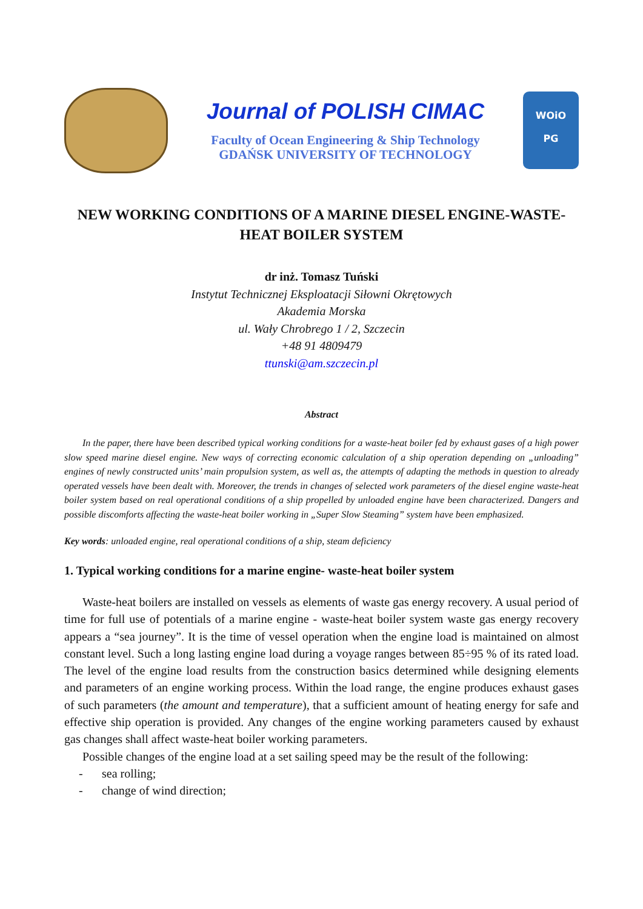Journal of POLISH CIMAC
Faculty of Ocean Engineering & Ship Technology
GDAŃSK UNIVERSITY OF TECHNOLOGY
WOiO
PG
NEW WORKING CONDITIONS OF A MARINE DIESEL ENGINE-WASTE-HEAT BOILER SYSTEM
dr inż. Tomasz Tuński
Instytut Technicznej Eksploatacji Siłowni Okrętowych
Akademia Morska
ul. Wały Chrobrego 1 / 2, Szczecin
+48 91 4809479
ttunski@am.szczecin.pl
Abstract
In the paper, there have been described typical working conditions for a waste-heat boiler fed by exhaust gases of a high power slow speed marine diesel engine. New ways of correcting economic calculation of a ship operation depending on „unloading” engines of newly constructed units’ main propulsion system, as well as, the attempts of adapting the methods in question to already operated vessels have been dealt with. Moreover, the trends in changes of selected work parameters of the diesel engine waste-heat boiler system based on real operational conditions of a ship propelled by unloaded engine have been characterized. Dangers and possible discomforts affecting the waste-heat boiler working in „Super Slow Steaming” system have been emphasized.
Key words: unloaded engine, real operational conditions of a ship, steam deficiency
1. Typical working conditions for a marine engine- waste-heat boiler system
Waste-heat boilers are installed on vessels as elements of waste gas energy recovery. A usual period of time for full use of potentials of a marine engine - waste-heat boiler system waste gas energy recovery appears a “sea journey”. It is the time of vessel operation when the engine load is maintained on almost constant level. Such a long lasting engine load during a voyage ranges between 85÷95 % of its rated load. The level of the engine load results from the construction basics determined while designing elements and parameters of an engine working process. Within the load range, the engine produces exhaust gases of such parameters (the amount and temperature), that a sufficient amount of heating energy for safe and effective ship operation is provided. Any changes of the engine working parameters caused by exhaust gas changes shall affect waste-heat boiler working parameters.
Possible changes of the engine load at a set sailing speed may be the result of the following:
- sea rolling;
- change of wind direction;